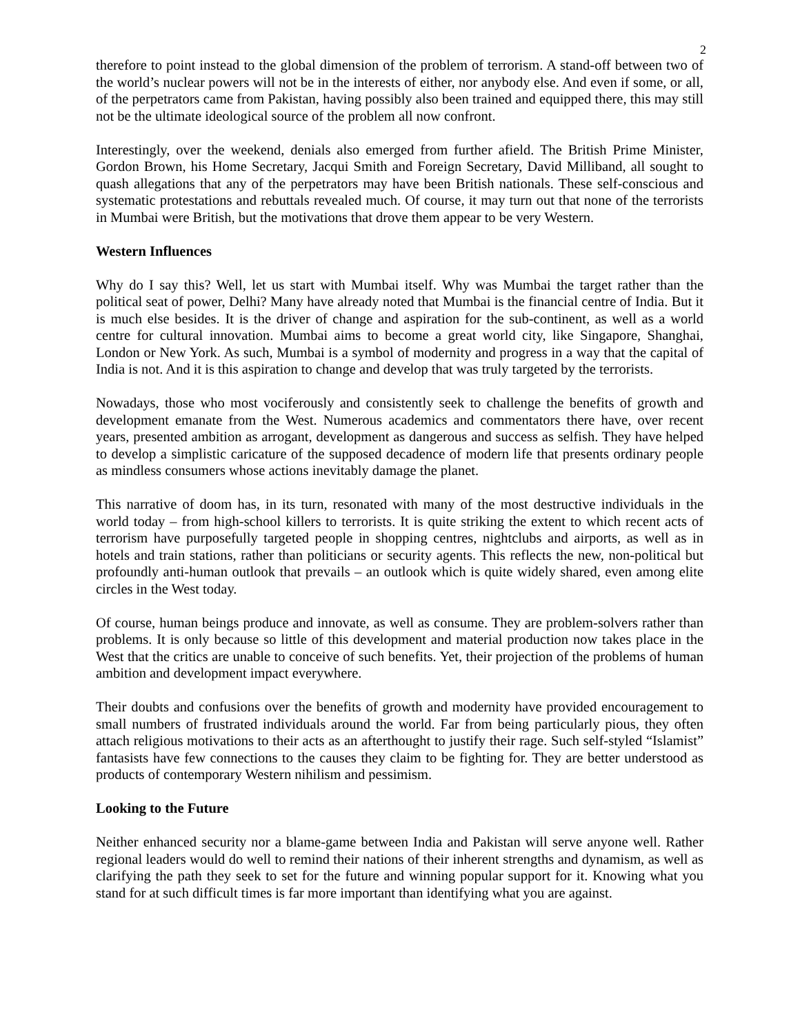2
therefore to point instead to the global dimension of the problem of terrorism. A stand-off between two of the world’s nuclear powers will not be in the interests of either, nor anybody else. And even if some, or all, of the perpetrators came from Pakistan, having possibly also been trained and equipped there, this may still not be the ultimate ideological source of the problem all now confront.
Interestingly, over the weekend, denials also emerged from further afield. The British Prime Minister, Gordon Brown, his Home Secretary, Jacqui Smith and Foreign Secretary, David Milliband, all sought to quash allegations that any of the perpetrators may have been British nationals. These self-conscious and systematic protestations and rebuttals revealed much. Of course, it may turn out that none of the terrorists in Mumbai were British, but the motivations that drove them appear to be very Western.
Western Influences
Why do I say this? Well, let us start with Mumbai itself. Why was Mumbai the target rather than the political seat of power, Delhi? Many have already noted that Mumbai is the financial centre of India. But it is much else besides. It is the driver of change and aspiration for the sub-continent, as well as a world centre for cultural innovation. Mumbai aims to become a great world city, like Singapore, Shanghai, London or New York. As such, Mumbai is a symbol of modernity and progress in a way that the capital of India is not. And it is this aspiration to change and develop that was truly targeted by the terrorists.
Nowadays, those who most vociferously and consistently seek to challenge the benefits of growth and development emanate from the West. Numerous academics and commentators there have, over recent years, presented ambition as arrogant, development as dangerous and success as selfish. They have helped to develop a simplistic caricature of the supposed decadence of modern life that presents ordinary people as mindless consumers whose actions inevitably damage the planet.
This narrative of doom has, in its turn, resonated with many of the most destructive individuals in the world today – from high-school killers to terrorists. It is quite striking the extent to which recent acts of terrorism have purposefully targeted people in shopping centres, nightclubs and airports, as well as in hotels and train stations, rather than politicians or security agents. This reflects the new, non-political but profoundly anti-human outlook that prevails – an outlook which is quite widely shared, even among elite circles in the West today.
Of course, human beings produce and innovate, as well as consume. They are problem-solvers rather than problems. It is only because so little of this development and material production now takes place in the West that the critics are unable to conceive of such benefits. Yet, their projection of the problems of human ambition and development impact everywhere.
Their doubts and confusions over the benefits of growth and modernity have provided encouragement to small numbers of frustrated individuals around the world. Far from being particularly pious, they often attach religious motivations to their acts as an afterthought to justify their rage. Such self-styled “Islamist” fantasists have few connections to the causes they claim to be fighting for. They are better understood as products of contemporary Western nihilism and pessimism.
Looking to the Future
Neither enhanced security nor a blame-game between India and Pakistan will serve anyone well. Rather regional leaders would do well to remind their nations of their inherent strengths and dynamism, as well as clarifying the path they seek to set for the future and winning popular support for it. Knowing what you stand for at such difficult times is far more important than identifying what you are against.